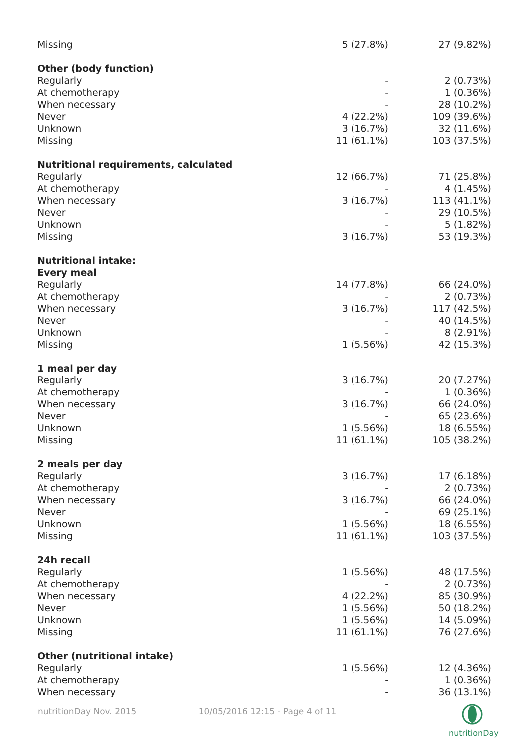| Missing | 5 (27.8%) | 27 (9.82%) |
| Other (body function) | | |
| Regularly | - | 2 (0.73%) |
| At chemotherapy | - | 1 (0.36%) |
| When necessary | - | 28 (10.2%) |
| Never | 4 (22.2%) | 109 (39.6%) |
| Unknown | 3 (16.7%) | 32 (11.6%) |
| Missing | 11 (61.1%) | 103 (37.5%) |
| Nutritional requirements, calculated | | |
| Regularly | 12 (66.7%) | 71 (25.8%) |
| At chemotherapy | - | 4 (1.45%) |
| When necessary | 3 (16.7%) | 113 (41.1%) |
| Never | - | 29 (10.5%) |
| Unknown | - | 5 (1.82%) |
| Missing | 3 (16.7%) | 53 (19.3%) |
| Nutritional intake: | | |
| Every meal | | |
| Regularly | 14 (77.8%) | 66 (24.0%) |
| At chemotherapy | - | 2 (0.73%) |
| When necessary | 3 (16.7%) | 117 (42.5%) |
| Never | - | 40 (14.5%) |
| Unknown | - | 8 (2.91%) |
| Missing | 1 (5.56%) | 42 (15.3%) |
| 1 meal per day | | |
| Regularly | 3 (16.7%) | 20 (7.27%) |
| At chemotherapy | - | 1 (0.36%) |
| When necessary | 3 (16.7%) | 66 (24.0%) |
| Never | - | 65 (23.6%) |
| Unknown | 1 (5.56%) | 18 (6.55%) |
| Missing | 11 (61.1%) | 105 (38.2%) |
| 2 meals per day | | |
| Regularly | 3 (16.7%) | 17 (6.18%) |
| At chemotherapy | - | 2 (0.73%) |
| When necessary | 3 (16.7%) | 66 (24.0%) |
| Never | - | 69 (25.1%) |
| Unknown | 1 (5.56%) | 18 (6.55%) |
| Missing | 11 (61.1%) | 103 (37.5%) |
| 24h recall | | |
| Regularly | 1 (5.56%) | 48 (17.5%) |
| At chemotherapy | - | 2 (0.73%) |
| When necessary | 4 (22.2%) | 85 (30.9%) |
| Never | 1 (5.56%) | 50 (18.2%) |
| Unknown | 1 (5.56%) | 14 (5.09%) |
| Missing | 11 (61.1%) | 76 (27.6%) |
| Other (nutritional intake) | | |
| Regularly | 1 (5.56%) | 12 (4.36%) |
| At chemotherapy | - | 1 (0.36%) |
| When necessary | - | 36 (13.1%) |
nutritionDay Nov. 2015 10/05/2016 12:15 - Page 4 of 11
nutritionDay